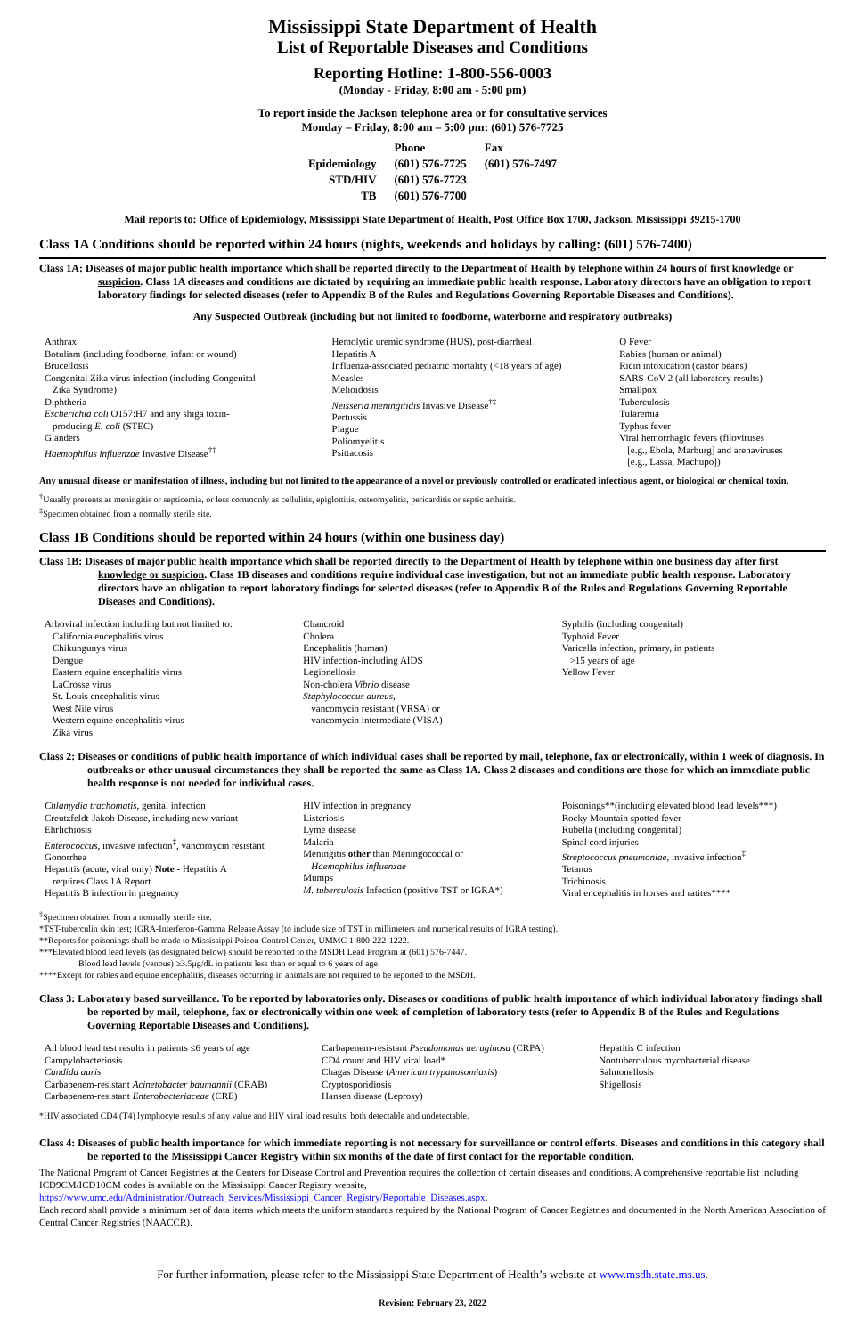Mississippi State Department of Health
List of Reportable Diseases and Conditions
Reporting Hotline: 1-800-556-0003
(Monday - Friday, 8:00 am - 5:00 pm)
To report inside the Jackson telephone area or for consultative services
Monday – Friday, 8:00 am – 5:00 pm: (601) 576-7725
| | Phone | Fax |
| Epidemiology | (601) 576-7725 | (601) 576-7497 |
| STD/HIV | (601) 576-7723 | |
| TB | (601) 576-7700 | |
Mail reports to: Office of Epidemiology, Mississippi State Department of Health, Post Office Box 1700, Jackson, Mississippi 39215-1700
Class 1A Conditions should be reported within 24 hours (nights, weekends and holidays by calling: (601) 576-7400)
Class 1A: Diseases of major public health importance which shall be reported directly to the Department of Health by telephone within 24 hours of first knowledge or suspicion. Class 1A diseases and conditions are dictated by requiring an immediate public health response. Laboratory directors have an obligation to report laboratory findings for selected diseases (refer to Appendix B of the Rules and Regulations Governing Reportable Diseases and Conditions).
Any Suspected Outbreak (including but not limited to foodborne, waterborne and respiratory outbreaks)
Anthrax
Botulism (including foodborne, infant or wound)
Brucellosis
Congenital Zika virus infection (including Congenital
Zika Syndrome)
Diphtheria
Escherichia coli O157:H7 and any shiga toxin-
producing E. coli (STEC)
Glanders
Haemophilus influenzae Invasive Disease<sup>†‡</sup>
Hemolytic uremic syndrome (HUS), post-diarrheal
Hepatitis A
Influenza-associated pediatric mortality (<18 years of age)
Measles
Melioidosis
Neisseria meningitidis Invasive Disease<sup>†‡</sup>
Pertussis
Plague
Poliomyelitis
Psittacosis
Q Fever
Rabies (human or animal)
Ricin intoxication (castor beans)
SARS-CoV-2 (all laboratory results)
Smallpox
Tuberculosis
Tularemia
Typhus fever
Viral hemorrhagic fevers (filoviruses
[e.g., Ebola, Marburg] and arenaviruses
[e.g., Lassa, Machupo])
Any unusual disease or manifestation of illness, including but not limited to the appearance of a novel or previously controlled or eradicated infectious agent, or biological or chemical toxin.
<sup>†</sup> Usually presents as meningitis or septicemia, or less commonly as cellulitis, epiglottitis, osteomyelitis, pericarditis or septic arthritis.
<sup>‡</sup> Specimen obtained from a normally sterile site.
Class 1B Conditions should be reported within 24 hours (within one business day)
Class 1B: Diseases of major public health importance which shall be reported directly to the Department of Health by telephone within one business day after first knowledge or suspicion. Class 1B diseases and conditions require individual case investigation, but not an immediate public health response. Laboratory directors have an obligation to report laboratory findings for selected diseases (refer to Appendix B of the Rules and Regulations Governing Reportable Diseases and Conditions).
Arboviral infection including but not limited to:
California encephalitis virus
Chikungunya virus
Dengue
Eastern equine encephalitis virus
LaCrosse virus
St. Louis encephalitis virus
West Nile virus
Western equine encephalitis virus
Zika virus
Chancroid
Cholera
Encephalitis (human)
HIV infection-including AIDS
Legionellosis
Non-cholera Vibrio disease
Staphylococcus aureus,
vancomycin resistant (VRSA) or
vancomycin intermediate (VISA)
Syphilis (including congenital)
Typhoid Fever
Varicella infection, primary, in patients
>15 years of age
Yellow Fever
Class 2: Diseases or conditions of public health importance of which individual cases shall be reported by mail, telephone, fax or electronically, within 1 week of diagnosis. In outbreaks or other unusual circumstances they shall be reported the same as Class 1A. Class 2 diseases and conditions are those for which an immediate public health response is not needed for individual cases.
Chlamydia trachomatis, genital infection
Creutzfeldt-Jakob Disease, including new variant
Ehrlichiosis
Enterococcus, invasive infection<sup>‡</sup>, vancomycin resistant
Gonorrhea
Hepatitis (acute, viral only) Note - Hepatitis A
requires Class 1A Report
Hepatitis B infection in pregnancy
HIV infection in pregnancy
Listeriosis
Lyme disease
Malaria
Meningitis other than Meningococcal or
Haemophilus influenzae
Mumps
M. tuberculosis Infection (positive TST or IGRA*)
Poisonings**(including elevated blood lead levels***)
Rocky Mountain spotted fever
Rubella (including congenital)
Spinal cord injuries
Streptococcus pneumoniae, invasive infection<sup>‡</sup>
Tetanus
Trichinosis
Viral encephalitis in horses and ratites****
<sup>‡</sup> Specimen obtained from a normally sterile site.
*TST-tuberculin skin test; IGRA-Interferon-Gamma Release Assay (to include size of TST in millimeters and numerical results of IGRA testing).
**Reports for poisonings shall be made to Mississippi Poison Control Center, UMMC 1-800-222-1222.
***Elevated blood lead levels (as designated below) should be reported to the MSDH Lead Program at (601) 576-7447.
Blood lead levels (venous) ≥3.5μg/dL in patients less than or equal to 6 years of age.
****Except for rabies and equine encephalitis, diseases occurring in animals are not required to be reported to the MSDH.
Class 3: Laboratory based surveillance. To be reported by laboratories only. Diseases or conditions of public health importance of which individual laboratory findings shall be reported by mail, telephone, fax or electronically within one week of completion of laboratory tests (refer to Appendix B of the Rules and Regulations Governing Reportable Diseases and Conditions).
All blood lead test results in patients ≤6 years of age
Campylobacteriosis
Candida auris
Carbapenem-resistant Acinetobacter baumannii (CRAB)
Carbapenem-resistant Enterobacteriaceae (CRE)
Carbapenem-resistant Pseudomonas aeruginosa (CRPA)
CD4 count and HIV viral load*
Chagas Disease (American trypanosomiasis)
Cryptosporidiosis
Hansen disease (Leprosy)
Hepatitis C infection
Nontuberculous mycobacterial disease
Salmonellosis
Shigellosis
*HIV associated CD4 (T4) lymphocyte results of any value and HIV viral load results, both detectable and undetectable.
Class 4: Diseases of public health importance for which immediate reporting is not necessary for surveillance or control efforts. Diseases and conditions in this category shall be reported to the Mississippi Cancer Registry within six months of the date of first contact for the reportable condition.
The National Program of Cancer Registries at the Centers for Disease Control and Prevention requires the collection of certain diseases and conditions. A comprehensive reportable list including ICD9CM/ICD10CM codes is available on the Mississippi Cancer Registry website,
https://www.umc.edu/Administration/Outreach_Services/Mississippi_Cancer_Registry/Reportable_Diseases.aspx.
Each record shall provide a minimum set of data items which meets the uniform standards required by the National Program of Cancer Registries and documented in the North American Association of Central Cancer Registries (NAACCR).
For further information, please refer to the Mississippi State Department of Health’s website at www.msdh.state.ms.us.
Revision: February 23, 2022